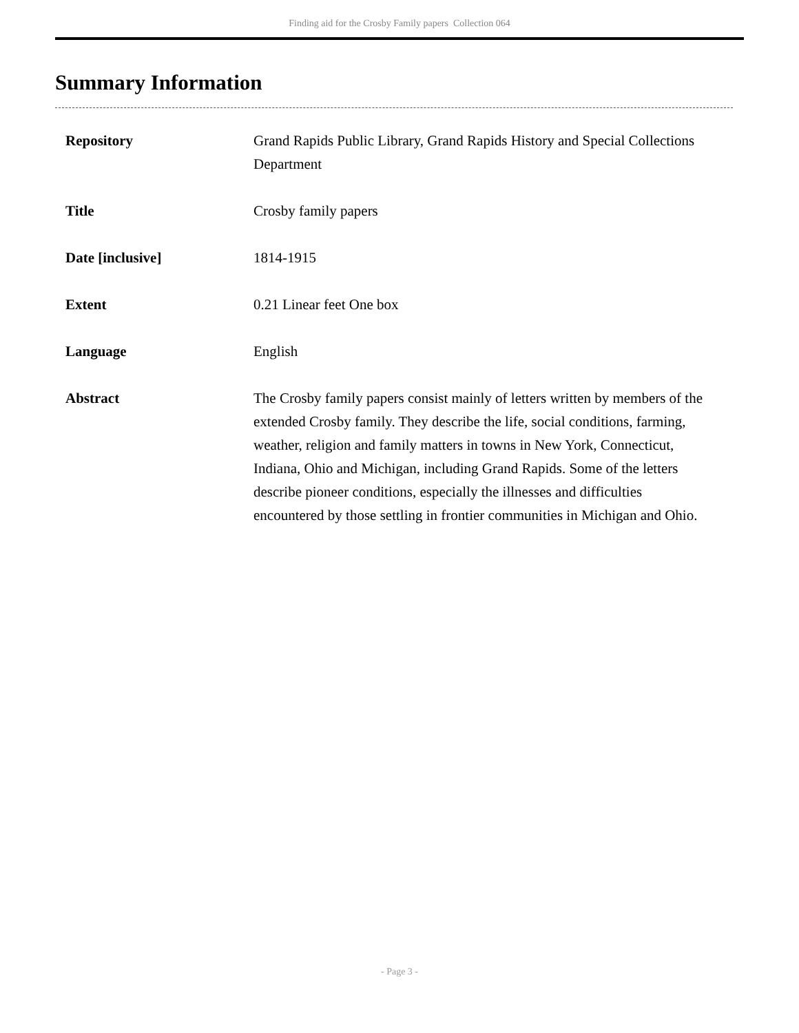Finding aid for the Crosby Family papers Collection 064
Summary Information
| Repository | Grand Rapids Public Library, Grand Rapids History and Special Collections Department |
| Title | Crosby family papers |
| Date [inclusive] | 1814-1915 |
| Extent | 0.21 Linear feet One box |
| Language | English |
| Abstract | The Crosby family papers consist mainly of letters written by members of the extended Crosby family. They describe the life, social conditions, farming, weather, religion and family matters in towns in New York, Connecticut, Indiana, Ohio and Michigan, including Grand Rapids. Some of the letters describe pioneer conditions, especially the illnesses and difficulties encountered by those settling in frontier communities in Michigan and Ohio. |
- Page 3 -